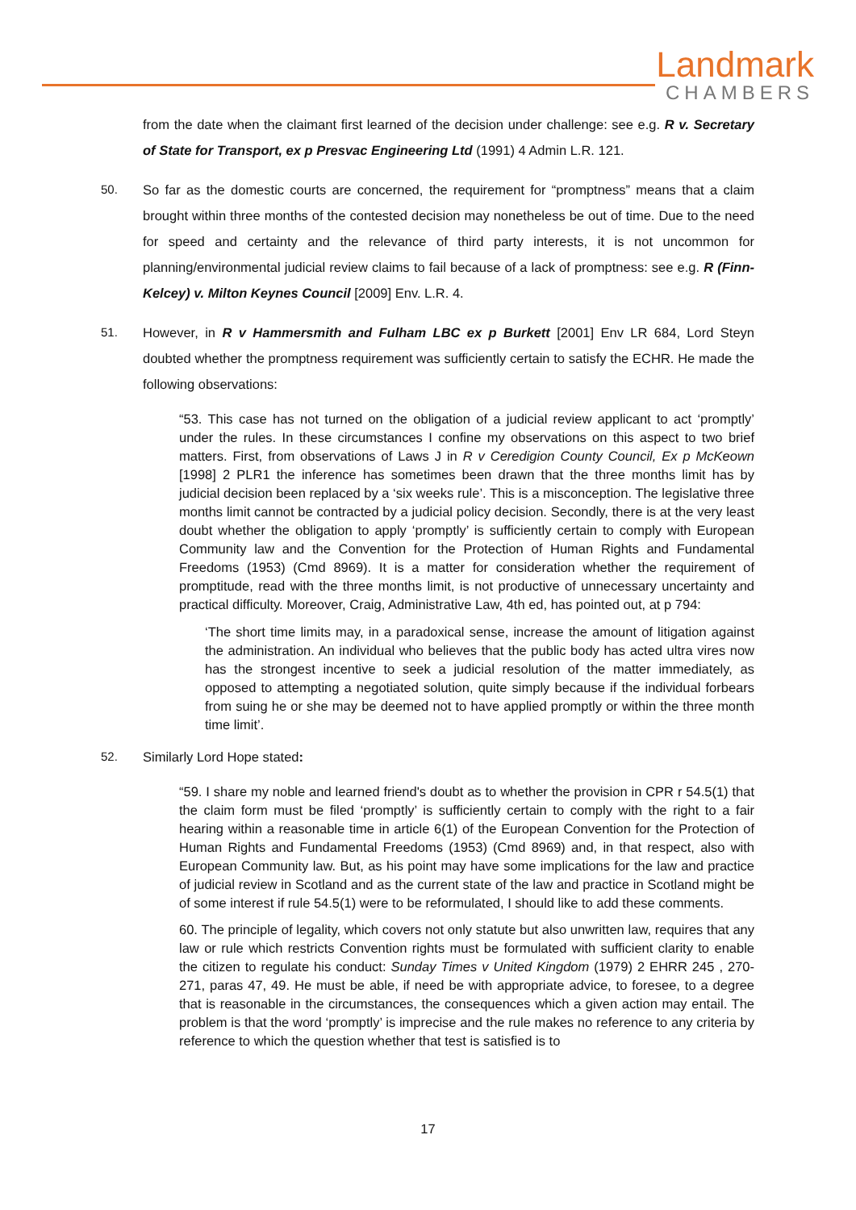Landmark
CHAMBERS
from the date when the claimant first learned of the decision under challenge: see e.g. R v. Secretary of State for Transport, ex p Presvac Engineering Ltd (1991) 4 Admin L.R. 121.
50. So far as the domestic courts are concerned, the requirement for “promptness” means that a claim brought within three months of the contested decision may nonetheless be out of time. Due to the need for speed and certainty and the relevance of third party interests, it is not uncommon for planning/environmental judicial review claims to fail because of a lack of promptness: see e.g. R (Finn-Kelcey) v. Milton Keynes Council [2009] Env. L.R. 4.
51. However, in R v Hammersmith and Fulham LBC ex p Burkett [2001] Env LR 684, Lord Steyn doubted whether the promptness requirement was sufficiently certain to satisfy the ECHR. He made the following observations:
“53. This case has not turned on the obligation of a judicial review applicant to act ‘promptly’ under the rules. In these circumstances I confine my observations on this aspect to two brief matters. First, from observations of Laws J in R v Ceredigion County Council, Ex p McKeown [1998] 2 PLR1 the inference has sometimes been drawn that the three months limit has by judicial decision been replaced by a ‘six weeks rule’. This is a misconception. The legislative three months limit cannot be contracted by a judicial policy decision. Secondly, there is at the very least doubt whether the obligation to apply ‘promptly’ is sufficiently certain to comply with European Community law and the Convention for the Protection of Human Rights and Fundamental Freedoms (1953) (Cmd 8969). It is a matter for consideration whether the requirement of promptitude, read with the three months limit, is not productive of unnecessary uncertainty and practical difficulty. Moreover, Craig, Administrative Law, 4th ed, has pointed out, at p 794:
‘The short time limits may, in a paradoxical sense, increase the amount of litigation against the administration. An individual who believes that the public body has acted ultra vires now has the strongest incentive to seek a judicial resolution of the matter immediately, as opposed to attempting a negotiated solution, quite simply because if the individual forbears from suing he or she may be deemed not to have applied promptly or within the three month time limit’.
52. Similarly Lord Hope stated:
“59. I share my noble and learned friend's doubt as to whether the provision in CPR r 54.5(1) that the claim form must be filed ‘promptly’ is sufficiently certain to comply with the right to a fair hearing within a reasonable time in article 6(1) of the European Convention for the Protection of Human Rights and Fundamental Freedoms (1953) (Cmd 8969) and, in that respect, also with European Community law. But, as his point may have some implications for the law and practice of judicial review in Scotland and as the current state of the law and practice in Scotland might be of some interest if rule 54.5(1) were to be reformulated, I should like to add these comments.
60. The principle of legality, which covers not only statute but also unwritten law, requires that any law or rule which restricts Convention rights must be formulated with sufficient clarity to enable the citizen to regulate his conduct: Sunday Times v United Kingdom (1979) 2 EHRR 245 , 270-271, paras 47, 49. He must be able, if need be with appropriate advice, to foresee, to a degree that is reasonable in the circumstances, the consequences which a given action may entail. The problem is that the word ‘promptly’ is imprecise and the rule makes no reference to any criteria by reference to which the question whether that test is satisfied is to
17